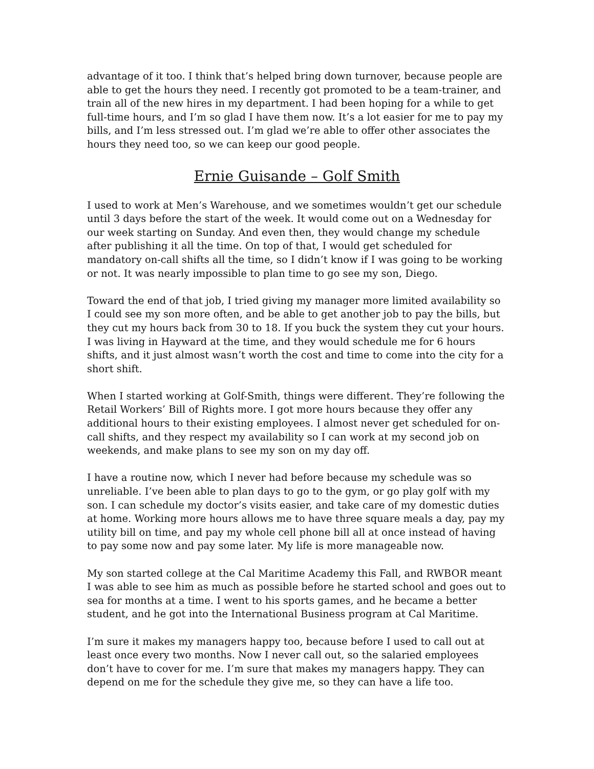advantage of it too. I think that’s helped bring down turnover, because people are able to get the hours they need. I recently got promoted to be a team-trainer, and train all of the new hires in my department. I had been hoping for a while to get full-time hours, and I’m so glad I have them now. It’s a lot easier for me to pay my bills, and I’m less stressed out. I’m glad we’re able to offer other associates the hours they need too, so we can keep our good people.
Ernie Guisande – Golf Smith
I used to work at Men’s Warehouse, and we sometimes wouldn’t get our schedule until 3 days before the start of the week. It would come out on a Wednesday for our week starting on Sunday. And even then, they would change my schedule after publishing it all the time. On top of that, I would get scheduled for mandatory on-call shifts all the time, so I didn’t know if I was going to be working or not. It was nearly impossible to plan time to go see my son, Diego.
Toward the end of that job, I tried giving my manager more limited availability so I could see my son more often, and be able to get another job to pay the bills, but they cut my hours back from 30 to 18. If you buck the system they cut your hours. I was living in Hayward at the time, and they would schedule me for 6 hours shifts, and it just almost wasn’t worth the cost and time to come into the city for a short shift.
When I started working at Golf-Smith, things were different. They’re following the Retail Workers’ Bill of Rights more. I got more hours because they offer any additional hours to their existing employees. I almost never get scheduled for on-call shifts, and they respect my availability so I can work at my second job on weekends, and make plans to see my son on my day off.
I have a routine now, which I never had before because my schedule was so unreliable. I’ve been able to plan days to go to the gym, or go play golf with my son. I can schedule my doctor’s visits easier, and take care of my domestic duties at home. Working more hours allows me to have three square meals a day, pay my utility bill on time, and pay my whole cell phone bill all at once instead of having to pay some now and pay some later. My life is more manageable now.
My son started college at the Cal Maritime Academy this Fall, and RWBOR meant I was able to see him as much as possible before he started school and goes out to sea for months at a time. I went to his sports games, and he became a better student, and he got into the International Business program at Cal Maritime.
I’m sure it makes my managers happy too, because before I used to call out at least once every two months. Now I never call out, so the salaried employees don’t have to cover for me. I’m sure that makes my managers happy. They can depend on me for the schedule they give me, so they can have a life too.